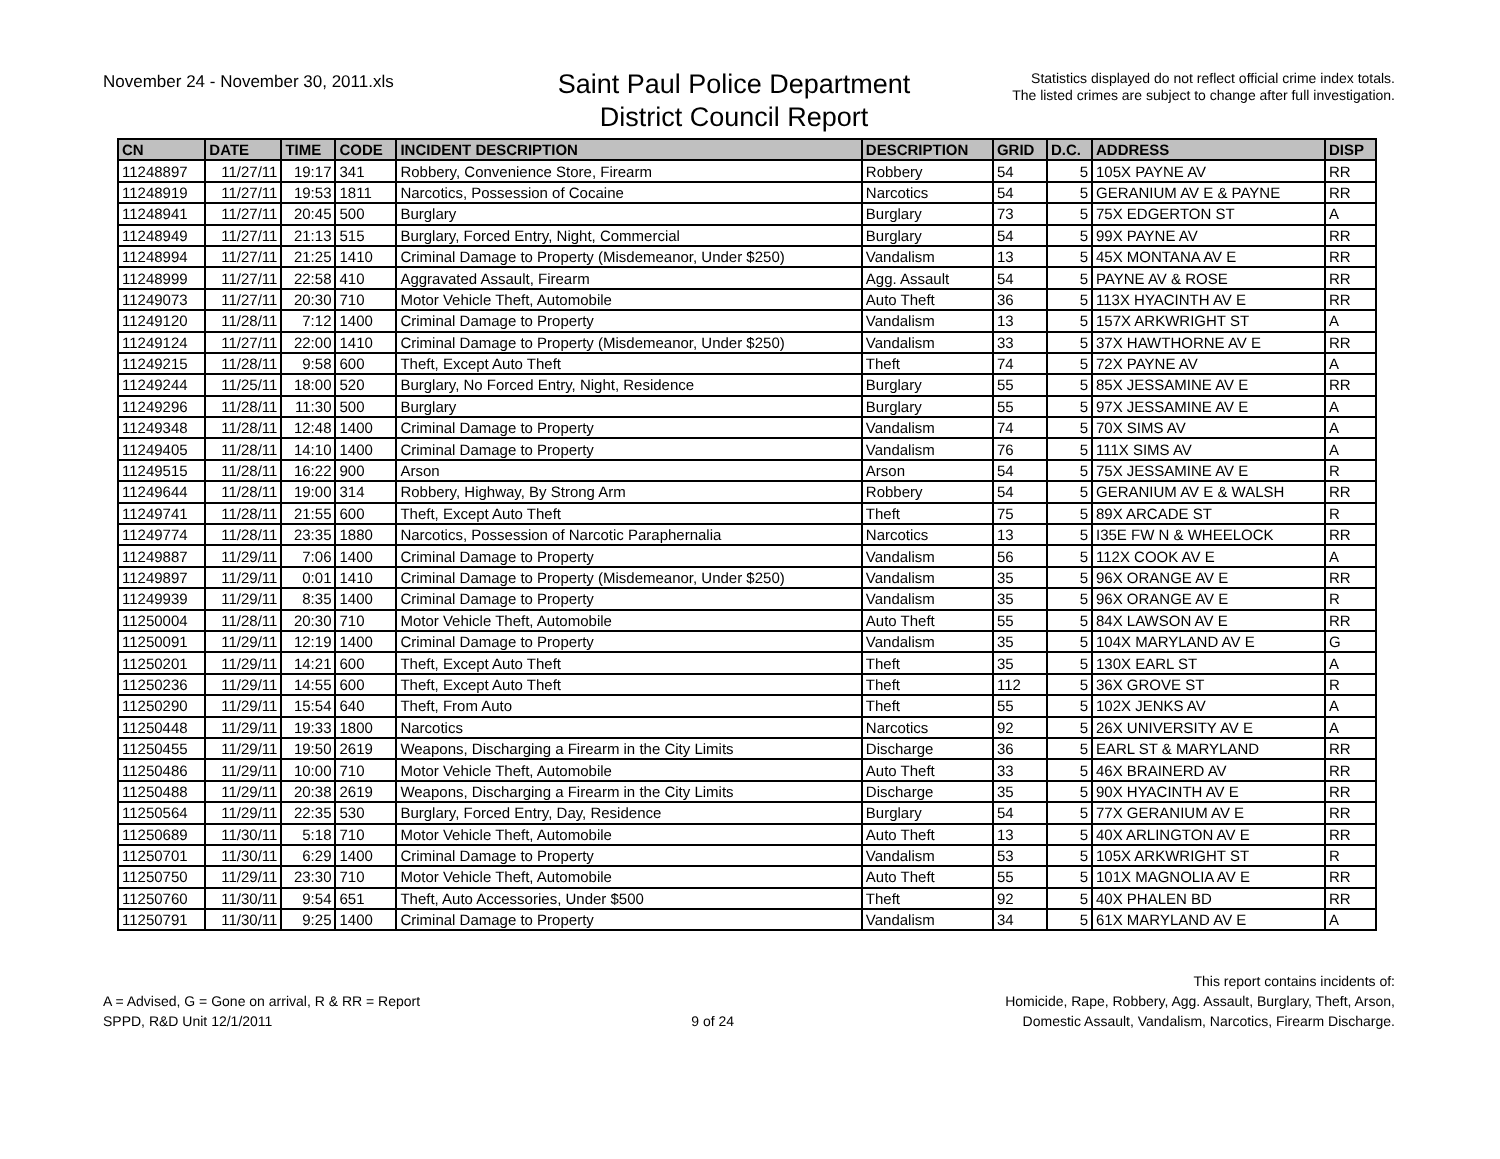November 24 - November 30, 2011.xls
Saint Paul Police Department
District Council Report
Statistics displayed do not reflect official crime index totals.
The listed crimes are subject to change after full investigation.
| CN | DATE | TIME | CODE | INCIDENT DESCRIPTION | DESCRIPTION | GRID | D.C. | ADDRESS | DISP |
| --- | --- | --- | --- | --- | --- | --- | --- | --- | --- |
| 11248897 | 11/27/11 | 19:17 | 341 | Robbery, Convenience Store, Firearm | Robbery | 54 | 5 | 105X PAYNE AV | RR |
| 11248919 | 11/27/11 | 19:53 | 1811 | Narcotics, Possession of Cocaine | Narcotics | 54 | 5 | GERANIUM AV E & PAYNE | RR |
| 11248941 | 11/27/11 | 20:45 | 500 | Burglary | Burglary | 73 | 5 | 75X EDGERTON ST | A |
| 11248949 | 11/27/11 | 21:13 | 515 | Burglary, Forced Entry, Night, Commercial | Burglary | 54 | 5 | 99X PAYNE AV | RR |
| 11248994 | 11/27/11 | 21:25 | 1410 | Criminal Damage to Property (Misdemeanor, Under $250) | Vandalism | 13 | 5 | 45X MONTANA AV E | RR |
| 11248999 | 11/27/11 | 22:58 | 410 | Aggravated Assault, Firearm | Agg. Assault | 54 | 5 | PAYNE AV & ROSE | RR |
| 11249073 | 11/27/11 | 20:30 | 710 | Motor Vehicle Theft, Automobile | Auto Theft | 36 | 5 | 113X HYACINTH AV E | RR |
| 11249120 | 11/28/11 | 7:12 | 1400 | Criminal Damage to Property | Vandalism | 13 | 5 | 157X ARKWRIGHT ST | A |
| 11249124 | 11/27/11 | 22:00 | 1410 | Criminal Damage to Property (Misdemeanor, Under $250) | Vandalism | 33 | 5 | 37X HAWTHORNE AV E | RR |
| 11249215 | 11/28/11 | 9:58 | 600 | Theft, Except Auto Theft | Theft | 74 | 5 | 72X PAYNE AV | A |
| 11249244 | 11/25/11 | 18:00 | 520 | Burglary, No Forced Entry, Night, Residence | Burglary | 55 | 5 | 85X JESSAMINE AV E | RR |
| 11249296 | 11/28/11 | 11:30 | 500 | Burglary | Burglary | 55 | 5 | 97X JESSAMINE AV E | A |
| 11249348 | 11/28/11 | 12:48 | 1400 | Criminal Damage to Property | Vandalism | 74 | 5 | 70X SIMS AV | A |
| 11249405 | 11/28/11 | 14:10 | 1400 | Criminal Damage to Property | Vandalism | 76 | 5 | 111X SIMS AV | A |
| 11249515 | 11/28/11 | 16:22 | 900 | Arson | Arson | 54 | 5 | 75X JESSAMINE AV E | R |
| 11249644 | 11/28/11 | 19:00 | 314 | Robbery, Highway, By Strong Arm | Robbery | 54 | 5 | GERANIUM AV E & WALSH | RR |
| 11249741 | 11/28/11 | 21:55 | 600 | Theft, Except Auto Theft | Theft | 75 | 5 | 89X ARCADE ST | R |
| 11249774 | 11/28/11 | 23:35 | 1880 | Narcotics, Possession of Narcotic Paraphernalia | Narcotics | 13 | 5 | I35E FW N & WHEELOCK | RR |
| 11249887 | 11/29/11 | 7:06 | 1400 | Criminal Damage to Property | Vandalism | 56 | 5 | 112X COOK AV E | A |
| 11249897 | 11/29/11 | 0:01 | 1410 | Criminal Damage to Property (Misdemeanor, Under $250) | Vandalism | 35 | 5 | 96X ORANGE AV E | RR |
| 11249939 | 11/29/11 | 8:35 | 1400 | Criminal Damage to Property | Vandalism | 35 | 5 | 96X ORANGE AV E | R |
| 11250004 | 11/28/11 | 20:30 | 710 | Motor Vehicle Theft, Automobile | Auto Theft | 55 | 5 | 84X LAWSON AV E | RR |
| 11250091 | 11/29/11 | 12:19 | 1400 | Criminal Damage to Property | Vandalism | 35 | 5 | 104X MARYLAND AV E | G |
| 11250201 | 11/29/11 | 14:21 | 600 | Theft, Except Auto Theft | Theft | 35 | 5 | 130X EARL ST | A |
| 11250236 | 11/29/11 | 14:55 | 600 | Theft, Except Auto Theft | Theft | 112 | 5 | 36X GROVE ST | R |
| 11250290 | 11/29/11 | 15:54 | 640 | Theft, From Auto | Theft | 55 | 5 | 102X JENKS AV | A |
| 11250448 | 11/29/11 | 19:33 | 1800 | Narcotics | Narcotics | 92 | 5 | 26X UNIVERSITY AV E | A |
| 11250455 | 11/29/11 | 19:50 | 2619 | Weapons, Discharging a Firearm in the City Limits | Discharge | 36 | 5 | EARL ST & MARYLAND | RR |
| 11250486 | 11/29/11 | 10:00 | 710 | Motor Vehicle Theft, Automobile | Auto Theft | 33 | 5 | 46X BRAINERD AV | RR |
| 11250488 | 11/29/11 | 20:38 | 2619 | Weapons, Discharging a Firearm in the City Limits | Discharge | 35 | 5 | 90X HYACINTH AV E | RR |
| 11250564 | 11/29/11 | 22:35 | 530 | Burglary, Forced Entry, Day, Residence | Burglary | 54 | 5 | 77X GERANIUM AV E | RR |
| 11250689 | 11/30/11 | 5:18 | 710 | Motor Vehicle Theft, Automobile | Auto Theft | 13 | 5 | 40X ARLINGTON AV E | RR |
| 11250701 | 11/30/11 | 6:29 | 1400 | Criminal Damage to Property | Vandalism | 53 | 5 | 105X ARKWRIGHT ST | R |
| 11250750 | 11/29/11 | 23:30 | 710 | Motor Vehicle Theft, Automobile | Auto Theft | 55 | 5 | 101X MAGNOLIA AV E | RR |
| 11250760 | 11/30/11 | 9:54 | 651 | Theft, Auto Accessories, Under $500 | Theft | 92 | 5 | 40X PHALEN BD | RR |
| 11250791 | 11/30/11 | 9:25 | 1400 | Criminal Damage to Property | Vandalism | 34 | 5 | 61X MARYLAND AV E | A |
A = Advised, G = Gone on arrival, R & RR = Report
SPPD, R&D Unit 12/1/2011
9 of 24
This report contains incidents of:
Homicide, Rape, Robbery, Agg. Assault, Burglary, Theft, Arson,
Domestic Assault, Vandalism, Narcotics, Firearm Discharge.